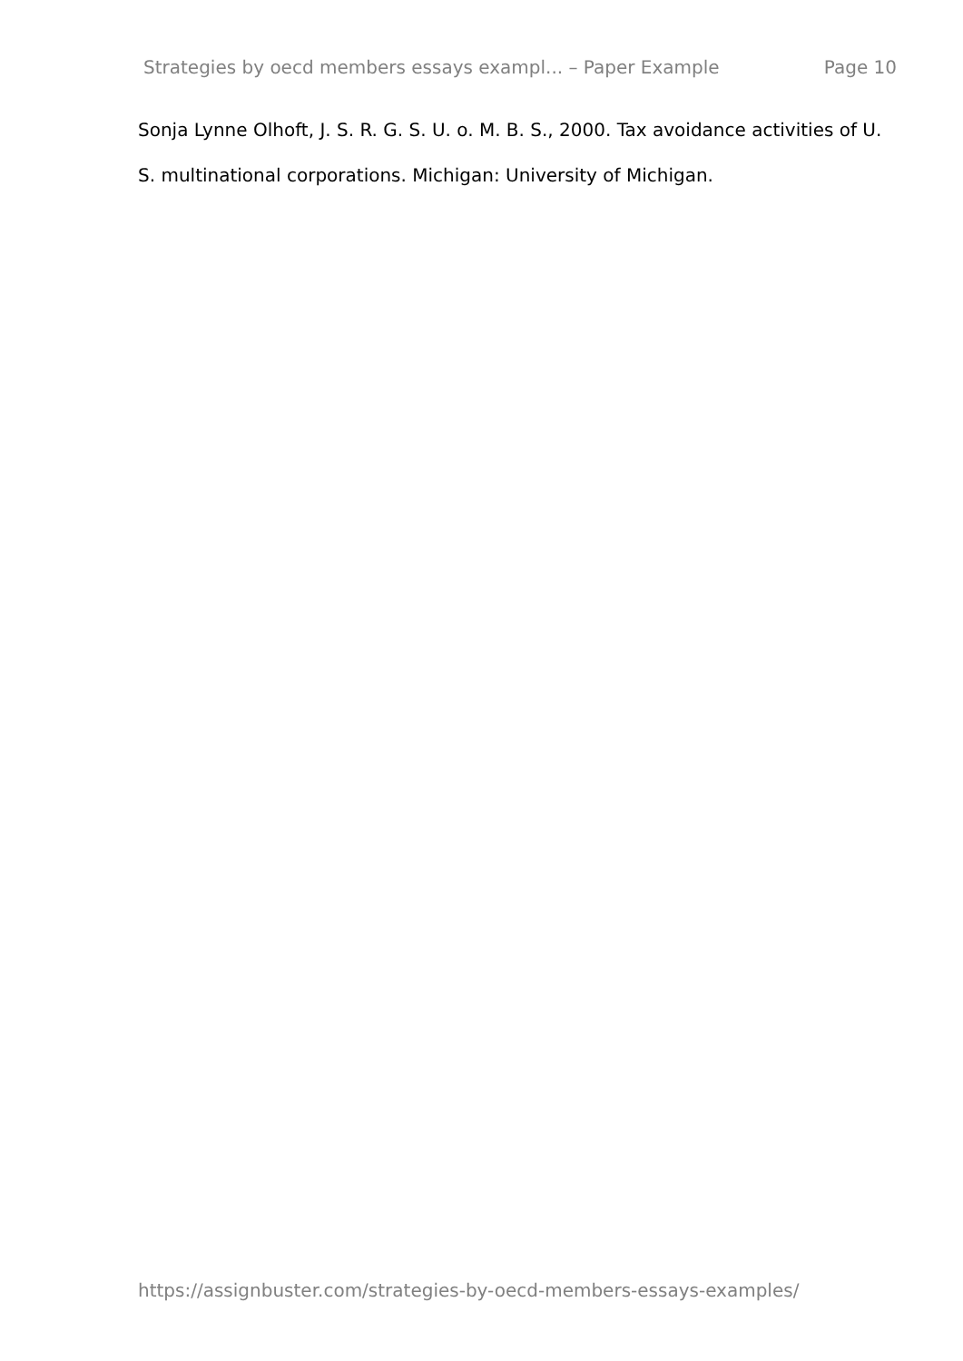Strategies by oecd members essays exampl... – Paper Example Page 10
Sonja Lynne Olhoft, J. S. R. G. S. U. o. M. B. S., 2000. Tax avoidance activities of U. S. multinational corporations. Michigan: University of Michigan.
https://assignbuster.com/strategies-by-oecd-members-essays-examples/